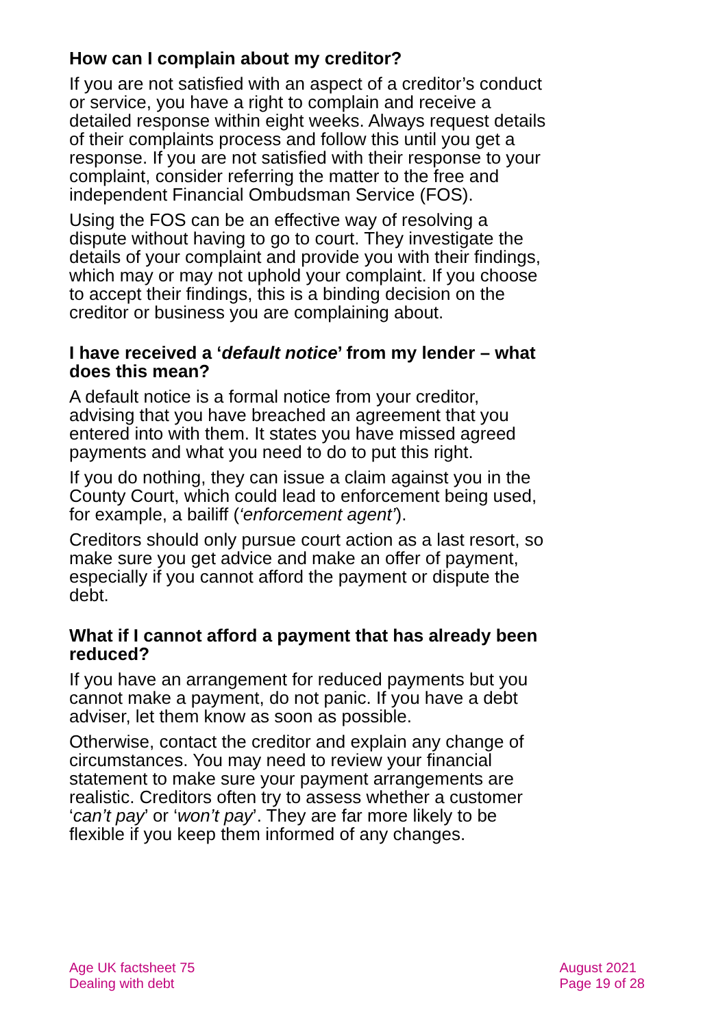How can I complain about my creditor?
If you are not satisfied with an aspect of a creditor’s conduct or service, you have a right to complain and receive a detailed response within eight weeks. Always request details of their complaints process and follow this until you get a response. If you are not satisfied with their response to your complaint, consider referring the matter to the free and independent Financial Ombudsman Service (FOS).
Using the FOS can be an effective way of resolving a dispute without having to go to court. They investigate the details of your complaint and provide you with their findings, which may or may not uphold your complaint. If you choose to accept their findings, this is a binding decision on the creditor or business you are complaining about.
I have received a ‘default notice’ from my lender – what does this mean?
A default notice is a formal notice from your creditor, advising that you have breached an agreement that you entered into with them. It states you have missed agreed payments and what you need to do to put this right.
If you do nothing, they can issue a claim against you in the County Court, which could lead to enforcement being used, for example, a bailiff (‘enforcement agent’).
Creditors should only pursue court action as a last resort, so make sure you get advice and make an offer of payment, especially if you cannot afford the payment or dispute the debt.
What if I cannot afford a payment that has already been reduced?
If you have an arrangement for reduced payments but you cannot make a payment, do not panic. If you have a debt adviser, let them know as soon as possible.
Otherwise, contact the creditor and explain any change of circumstances. You may need to review your financial statement to make sure your payment arrangements are realistic. Creditors often try to assess whether a customer ‘can’t pay’ or ‘won’t pay’. They are far more likely to be flexible if you keep them informed of any changes.
Age UK factsheet 75
Dealing with debt
August 2021
Page 19 of 28